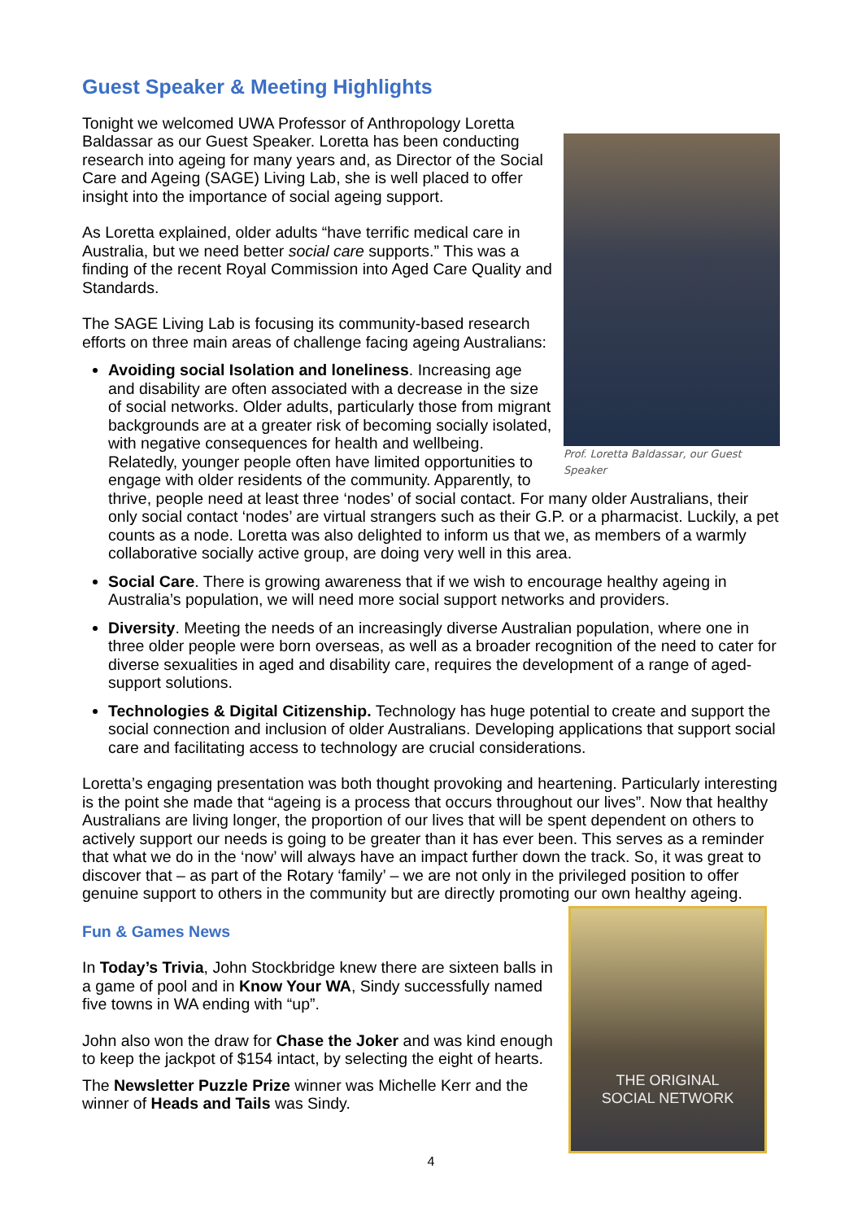Guest Speaker & Meeting Highlights
Prof. Loretta Baldassar, our Guest Speaker
Tonight we welcomed UWA Professor of Anthropology Loretta Baldassar as our Guest Speaker. Loretta has been conducting research into ageing for many years and, as Director of the Social Care and Ageing (SAGE) Living Lab, she is well placed to offer insight into the importance of social ageing support.
As Loretta explained, older adults “have terrific medical care in Australia, but we need better social care supports.” This was a finding of the recent Royal Commission into Aged Care Quality and Standards.
The SAGE Living Lab is focusing its community-based research efforts on three main areas of challenge facing ageing Australians:
Avoiding social Isolation and loneliness. Increasing age and disability are often associated with a decrease in the size of social networks. Older adults, particularly those from migrant backgrounds are at a greater risk of becoming socially isolated, with negative consequences for health and wellbeing. Relatedly, younger people often have limited opportunities to engage with older residents of the community. Apparently, to thrive, people need at least three ‘nodes’ of social contact. For many older Australians, their only social contact ‘nodes’ are virtual strangers such as their G.P. or a pharmacist. Luckily, a pet counts as a node. Loretta was also delighted to inform us that we, as members of a warmly collaborative socially active group, are doing very well in this area.
Social Care. There is growing awareness that if we wish to encourage healthy ageing in Australia’s population, we will need more social support networks and providers.
Diversity. Meeting the needs of an increasingly diverse Australian population, where one in three older people were born overseas, as well as a broader recognition of the need to cater for diverse sexualities in aged and disability care, requires the development of a range of aged-support solutions.
Technologies & Digital Citizenship. Technology has huge potential to create and support the social connection and inclusion of older Australians. Developing applications that support social care and facilitating access to technology are crucial considerations.
Loretta’s engaging presentation was both thought provoking and heartening. Particularly interesting is the point she made that “ageing is a process that occurs throughout our lives”. Now that healthy Australians are living longer, the proportion of our lives that will be spent dependent on others to actively support our needs is going to be greater than it has ever been. This serves as a reminder that what we do in the ‘now’ will always have an impact further down the track. So, it was great to discover that – as part of the Rotary ‘family’ – we are not only in the privileged position to offer genuine support to others in the community but are directly promoting our own healthy ageing.
THE ORIGINAL
SOCIAL NETWORK
Fun & Games News
In Today’s Trivia, John Stockbridge knew there are sixteen balls in a game of pool and in Know Your WA, Sindy successfully named five towns in WA ending with “up”.
John also won the draw for Chase the Joker and was kind enough to keep the jackpot of $154 intact, by selecting the eight of hearts.
The Newsletter Puzzle Prize winner was Michelle Kerr and the winner of Heads and Tails was Sindy.
4